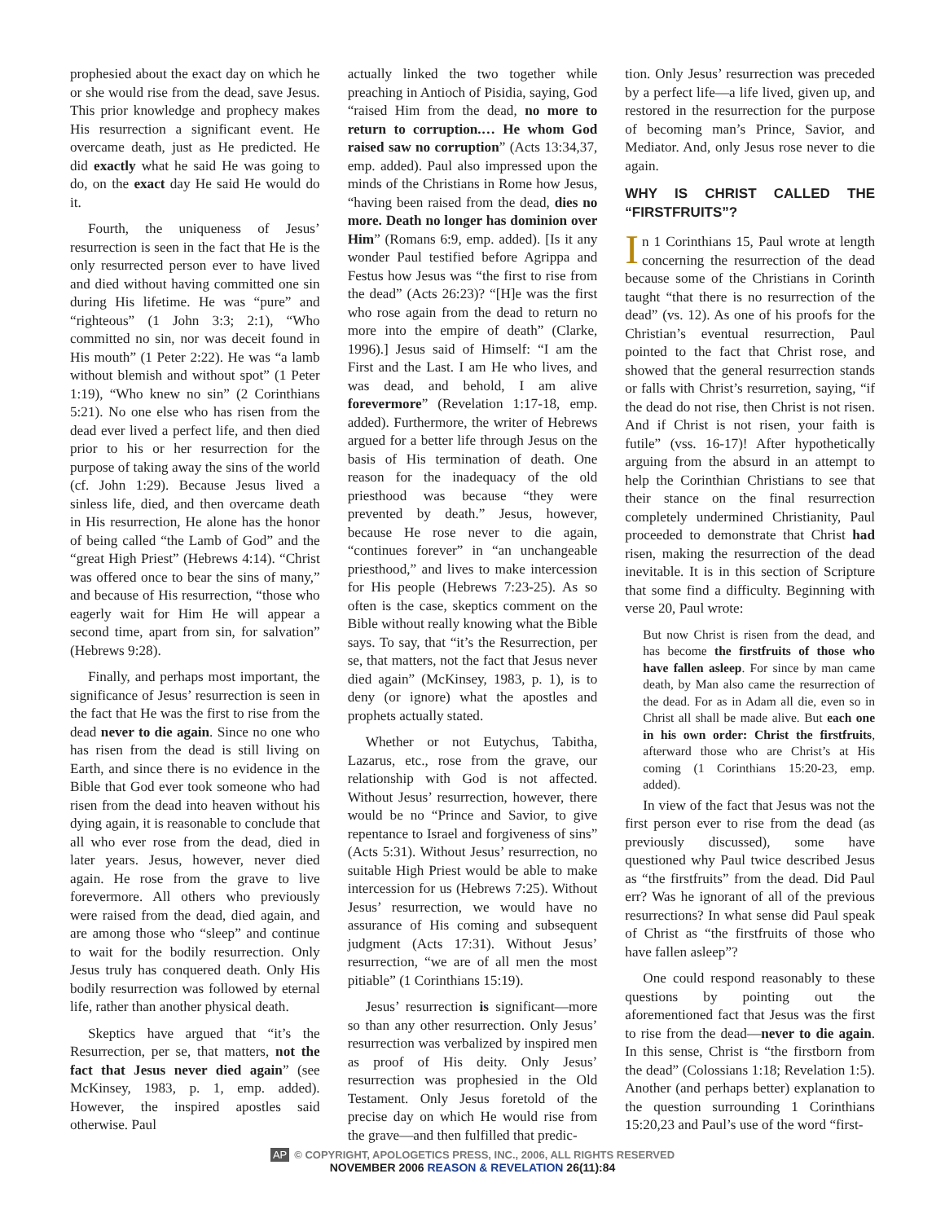prophesied about the exact day on which he or she would rise from the dead, save Jesus. This prior knowledge and prophecy makes His resurrection a significant event. He overcame death, just as He predicted. He did exactly what he said He was going to do, on the exact day He said He would do it.
Fourth, the uniqueness of Jesus’ resurrection is seen in the fact that He is the only resurrected person ever to have lived and died without having committed one sin during His lifetime. He was “pure” and “righteous” (1 John 3:3; 2:1), “Who committed no sin, nor was deceit found in His mouth” (1 Peter 2:22). He was “a lamb without blemish and without spot” (1 Peter 1:19), “Who knew no sin” (2 Corinthians 5:21). No one else who has risen from the dead ever lived a perfect life, and then died prior to his or her resurrection for the purpose of taking away the sins of the world (cf. John 1:29). Because Jesus lived a sinless life, died, and then overcame death in His resurrection, He alone has the honor of being called “the Lamb of God” and the “great High Priest” (Hebrews 4:14). “Christ was offered once to bear the sins of many,” and because of His resurrection, “those who eagerly wait for Him He will appear a second time, apart from sin, for salvation” (Hebrews 9:28).
Finally, and perhaps most important, the significance of Jesus’ resurrection is seen in the fact that He was the first to rise from the dead never to die again. Since no one who has risen from the dead is still living on Earth, and since there is no evidence in the Bible that God ever took someone who had risen from the dead into heaven without his dying again, it is reasonable to conclude that all who ever rose from the dead, died in later years. Jesus, however, never died again. He rose from the grave to live forevermore. All others who previously were raised from the dead, died again, and are among those who “sleep” and continue to wait for the bodily resurrection. Only Jesus truly has conquered death. Only His bodily resurrection was followed by eternal life, rather than another physical death.
Skeptics have argued that “it’s the Resurrection, per se, that matters, not the fact that Jesus never died again” (see McKinsey, 1983, p. 1, emp. added). However, the inspired apostles said otherwise. Paul
actually linked the two together while preaching in Antioch of Pisidia, saying, God “raised Him from the dead, no more to return to corruption.… He whom God raised saw no corruption” (Acts 13:34,37, emp. added). Paul also impressed upon the minds of the Christians in Rome how Jesus, “having been raised from the dead, dies no more. Death no longer has dominion over Him” (Romans 6:9, emp. added). [Is it any wonder Paul testified before Agrippa and Festus how Jesus was “the first to rise from the dead” (Acts 26:23)? “[H]e was the first who rose again from the dead to return no more into the empire of death” (Clarke, 1996).] Jesus said of Himself: “I am the First and the Last. I am He who lives, and was dead, and behold, I am alive forevermore” (Revelation 1:17-18, emp. added). Furthermore, the writer of Hebrews argued for a better life through Jesus on the basis of His termination of death. One reason for the inadequacy of the old priesthood was because “they were prevented by death.” Jesus, however, because He rose never to die again, “continues forever” in “an unchangeable priesthood,” and lives to make intercession for His people (Hebrews 7:23-25). As so often is the case, skeptics comment on the Bible without really knowing what the Bible says. To say, that “it’s the Resurrection, per se, that matters, not the fact that Jesus never died again” (McKinsey, 1983, p. 1), is to deny (or ignore) what the apostles and prophets actually stated.
Whether or not Eutychus, Tabitha, Lazarus, etc., rose from the grave, our relationship with God is not affected. Without Jesus’ resurrection, however, there would be no “Prince and Savior, to give repentance to Israel and forgiveness of sins” (Acts 5:31). Without Jesus’ resurrection, no suitable High Priest would be able to make intercession for us (Hebrews 7:25). Without Jesus’ resurrection, we would have no assurance of His coming and subsequent judgment (Acts 17:31). Without Jesus’ resurrection, “we are of all men the most pitiable” (1 Corinthians 15:19).
Jesus’ resurrection is significant—more so than any other resurrection. Only Jesus’ resurrection was verbalized by inspired men as proof of His deity. Only Jesus’ resurrection was prophesied in the Old Testament. Only Jesus foretold of the precise day on which He would rise from the grave—and then fulfilled that predic-
tion. Only Jesus’ resurrection was preceded by a perfect life—a life lived, given up, and restored in the resurrection for the purpose of becoming man’s Prince, Savior, and Mediator. And, only Jesus rose never to die again.
WHY IS CHRIST CALLED THE “FIRSTFRUITS”?
In 1 Corinthians 15, Paul wrote at length concerning the resurrection of the dead because some of the Christians in Corinth taught “that there is no resurrection of the dead” (vs. 12). As one of his proofs for the Christian’s eventual resurrection, Paul pointed to the fact that Christ rose, and showed that the general resurrection stands or falls with Christ’s resurretion, saying, “if the dead do not rise, then Christ is not risen. And if Christ is not risen, your faith is futile” (vss. 16-17)! After hypothetically arguing from the absurd in an attempt to help the Corinthian Christians to see that their stance on the final resurrection completely undermined Christianity, Paul proceeded to demonstrate that Christ had risen, making the resurrection of the dead inevitable. It is in this section of Scripture that some find a difficulty. Beginning with verse 20, Paul wrote:
But now Christ is risen from the dead, and has become the firstfruits of those who have fallen asleep. For since by man came death, by Man also came the resurrection of the dead. For as in Adam all die, even so in Christ all shall be made alive. But each one in his own order: Christ the firstfruits, afterward those who are Christ’s at His coming (1 Corinthians 15:20-23, emp. added).
In view of the fact that Jesus was not the first person ever to rise from the dead (as previously discussed), some have questioned why Paul twice described Jesus as “the firstfruits” from the dead. Did Paul err? Was he ignorant of all of the previous resurrections? In what sense did Paul speak of Christ as “the firstfruits of those who have fallen asleep”?
One could respond reasonably to these questions by pointing out the aforementioned fact that Jesus was the first to rise from the dead—never to die again. In this sense, Christ is “the firstborn from the dead” (Colossians 1:18; Revelation 1:5). Another (and perhaps better) explanation to the question surrounding 1 Corinthians 15:20,23 and Paul’s use of the word “first-
AP © COPYRIGHT, APOLOGETICS PRESS, INC., 2006, ALL RIGHTS RESERVED
NOVEMBER 2006 REASON & REVELATION 26(11):84